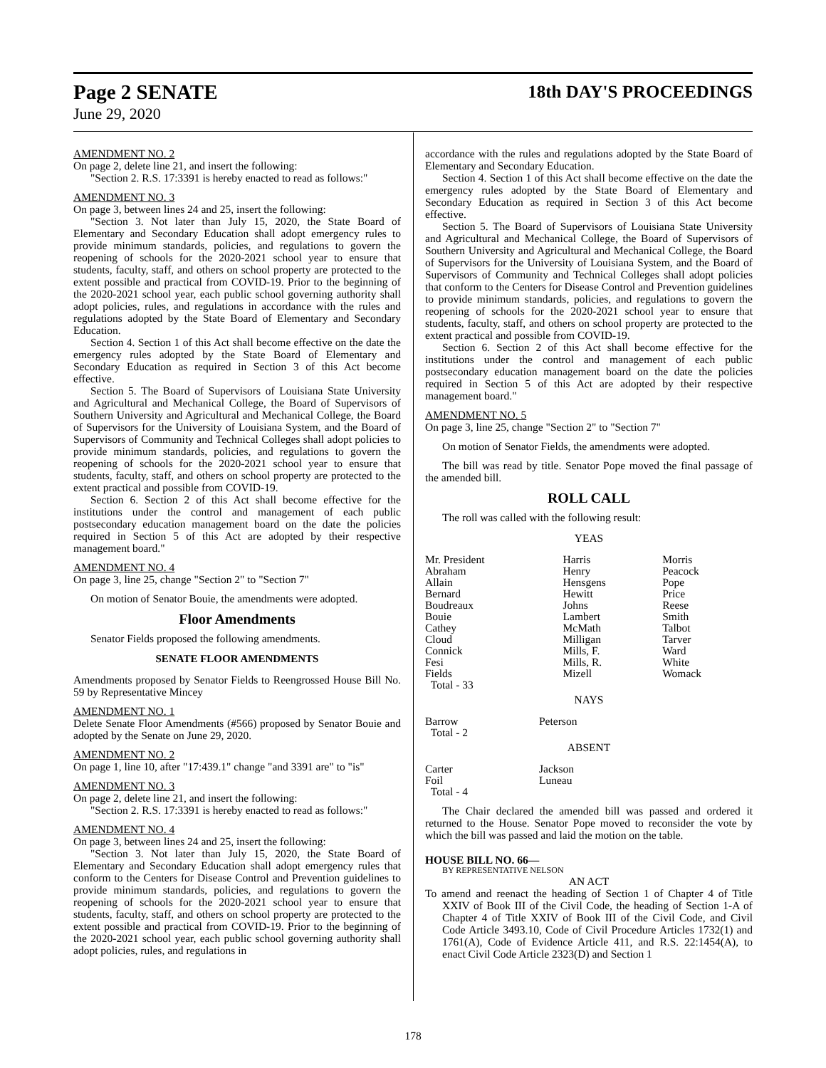Page 2 SENATE 18th DAY'S PROCEEDINGS
June 29, 2020
AMENDMENT NO. 2
On page 2, delete line 21, and insert the following:
"Section 2. R.S. 17:3391 is hereby enacted to read as follows:"
AMENDMENT NO. 3
On page 3, between lines 24 and 25, insert the following:
"Section 3. Not later than July 15, 2020, the State Board of Elementary and Secondary Education shall adopt emergency rules to provide minimum standards, policies, and regulations to govern the reopening of schools for the 2020-2021 school year to ensure that students, faculty, staff, and others on school property are protected to the extent possible and practical from COVID-19. Prior to the beginning of the 2020-2021 school year, each public school governing authority shall adopt policies, rules, and regulations in accordance with the rules and regulations adopted by the State Board of Elementary and Secondary Education.
Section 4. Section 1 of this Act shall become effective on the date the emergency rules adopted by the State Board of Elementary and Secondary Education as required in Section 3 of this Act become effective.
Section 5. The Board of Supervisors of Louisiana State University and Agricultural and Mechanical College, the Board of Supervisors of Southern University and Agricultural and Mechanical College, the Board of Supervisors for the University of Louisiana System, and the Board of Supervisors of Community and Technical Colleges shall adopt policies to provide minimum standards, policies, and regulations to govern the reopening of schools for the 2020-2021 school year to ensure that students, faculty, staff, and others on school property are protected to the extent practical and possible from COVID-19.
Section 6. Section 2 of this Act shall become effective for the institutions under the control and management of each public postsecondary education management board on the date the policies required in Section 5 of this Act are adopted by their respective management board."
AMENDMENT NO. 4
On page 3, line 25, change "Section 2" to "Section 7"
On motion of Senator Bouie, the amendments were adopted.
Floor Amendments
Senator Fields proposed the following amendments.
SENATE FLOOR AMENDMENTS
Amendments proposed by Senator Fields to Reengrossed House Bill No. 59 by Representative Mincey
AMENDMENT NO. 1
Delete Senate Floor Amendments (#566) proposed by Senator Bouie and adopted by the Senate on June 29, 2020.
AMENDMENT NO. 2
On page 1, line 10, after "17:439.1" change "and 3391 are" to "is"
AMENDMENT NO. 3
On page 2, delete line 21, and insert the following:
"Section 2. R.S. 17:3391 is hereby enacted to read as follows:"
AMENDMENT NO. 4
On page 3, between lines 24 and 25, insert the following:
"Section 3. Not later than July 15, 2020, the State Board of Elementary and Secondary Education shall adopt emergency rules that conform to the Centers for Disease Control and Prevention guidelines to provide minimum standards, policies, and regulations to govern the reopening of schools for the 2020-2021 school year to ensure that students, faculty, staff, and others on school property are protected to the extent possible and practical from COVID-19. Prior to the beginning of the 2020-2021 school year, each public school governing authority shall adopt policies, rules, and regulations in
accordance with the rules and regulations adopted by the State Board of Elementary and Secondary Education.
Section 4. Section 1 of this Act shall become effective on the date the emergency rules adopted by the State Board of Elementary and Secondary Education as required in Section 3 of this Act become effective.
Section 5. The Board of Supervisors of Louisiana State University and Agricultural and Mechanical College, the Board of Supervisors of Southern University and Agricultural and Mechanical College, the Board of Supervisors for the University of Louisiana System, and the Board of Supervisors of Community and Technical Colleges shall adopt policies that conform to the Centers for Disease Control and Prevention guidelines to provide minimum standards, policies, and regulations to govern the reopening of schools for the 2020-2021 school year to ensure that students, faculty, staff, and others on school property are protected to the extent practical and possible from COVID-19.
Section 6. Section 2 of this Act shall become effective for the institutions under the control and management of each public postsecondary education management board on the date the policies required in Section 5 of this Act are adopted by their respective management board."
AMENDMENT NO. 5
On page 3, line 25, change "Section 2" to "Section 7"
On motion of Senator Fields, the amendments were adopted.
The bill was read by title. Senator Pope moved the final passage of the amended bill.
ROLL CALL
The roll was called with the following result:
YEAS
| Mr. President | Harris | Morris |
| Abraham | Henry | Peacock |
| Allain | Hensgens | Pope |
| Bernard | Hewitt | Price |
| Boudreaux | Johns | Reese |
| Bouie | Lambert | Smith |
| Cathey | McMath | Talbot |
| Cloud | Milligan | Tarver |
| Connick | Mills, F. | Ward |
| Fesi | Mills, R. | White |
| Fields | Mizell | Womack |
| Total - 33 | | |
NAYS
| Barrow | Peterson |
| Total - 2 | |
ABSENT
| Carter | Jackson |
| Foil | Luneau |
| Total - 4 | |
The Chair declared the amended bill was passed and ordered it returned to the House. Senator Pope moved to reconsider the vote by which the bill was passed and laid the motion on the table.
HOUSE BILL NO. 66—
BY REPRESENTATIVE NELSON
AN ACT
To amend and reenact the heading of Section 1 of Chapter 4 of Title XXIV of Book III of the Civil Code, the heading of Section 1-A of Chapter 4 of Title XXIV of Book III of the Civil Code, and Civil Code Article 3493.10, Code of Civil Procedure Articles 1732(1) and 1761(A), Code of Evidence Article 411, and R.S. 22:1454(A), to enact Civil Code Article 2323(D) and Section 1
178